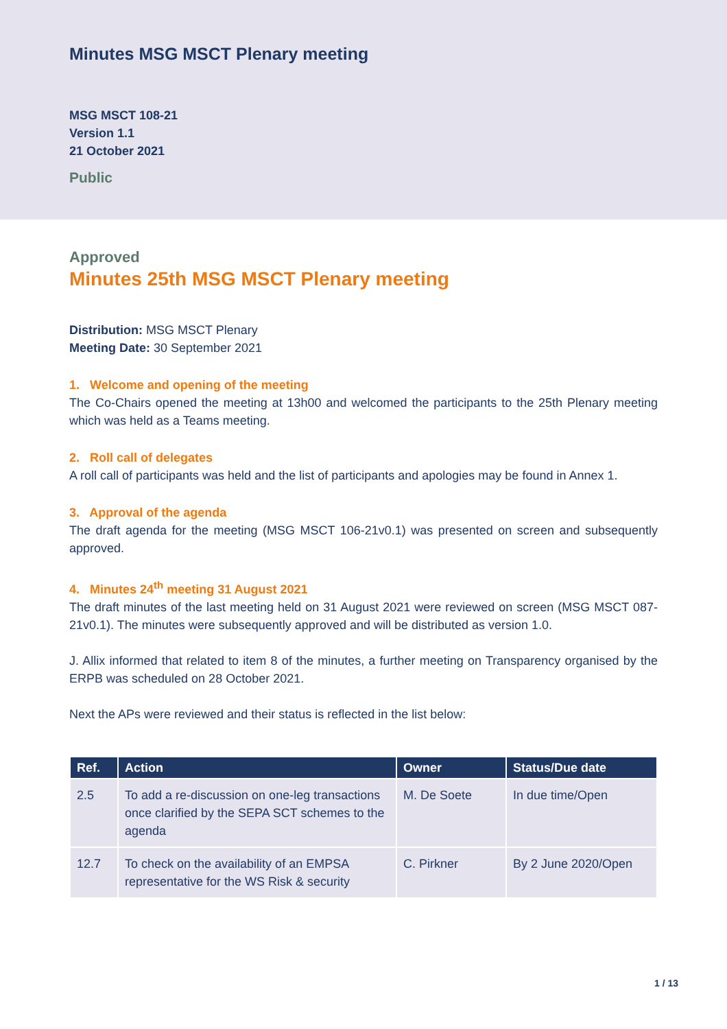Minutes MSG MSCT Plenary meeting
MSG MSCT 108-21
Version 1.1
21 October 2021
Public
Approved
Minutes 25th MSG MSCT Plenary meeting
Distribution: MSG MSCT Plenary
Meeting Date: 30 September 2021
1. Welcome and opening of the meeting
The Co-Chairs opened the meeting at 13h00 and welcomed the participants to the 25th Plenary meeting which was held as a Teams meeting.
2. Roll call of delegates
A roll call of participants was held and the list of participants and apologies may be found in Annex 1.
3. Approval of the agenda
The draft agenda for the meeting (MSG MSCT 106-21v0.1) was presented on screen and subsequently approved.
4. Minutes 24<sup>th</sup> meeting 31 August 2021
The draft minutes of the last meeting held on 31 August 2021 were reviewed on screen (MSG MSCT 087-21v0.1). The minutes were subsequently approved and will be distributed as version 1.0.
J. Allix informed that related to item 8 of the minutes, a further meeting on Transparency organised by the ERPB was scheduled on 28 October 2021.
Next the APs were reviewed and their status is reflected in the list below:
| Ref. | Action | Owner | Status/Due date |
| --- | --- | --- | --- |
| 2.5 | To add a re-discussion on one-leg transactions once clarified by the SEPA SCT schemes to the agenda | M. De Soete | In due time/Open |
| 12.7 | To check on the availability of an EMPSA representative for the WS Risk & security | C. Pirkner | By 2 June 2020/Open |
1 / 13